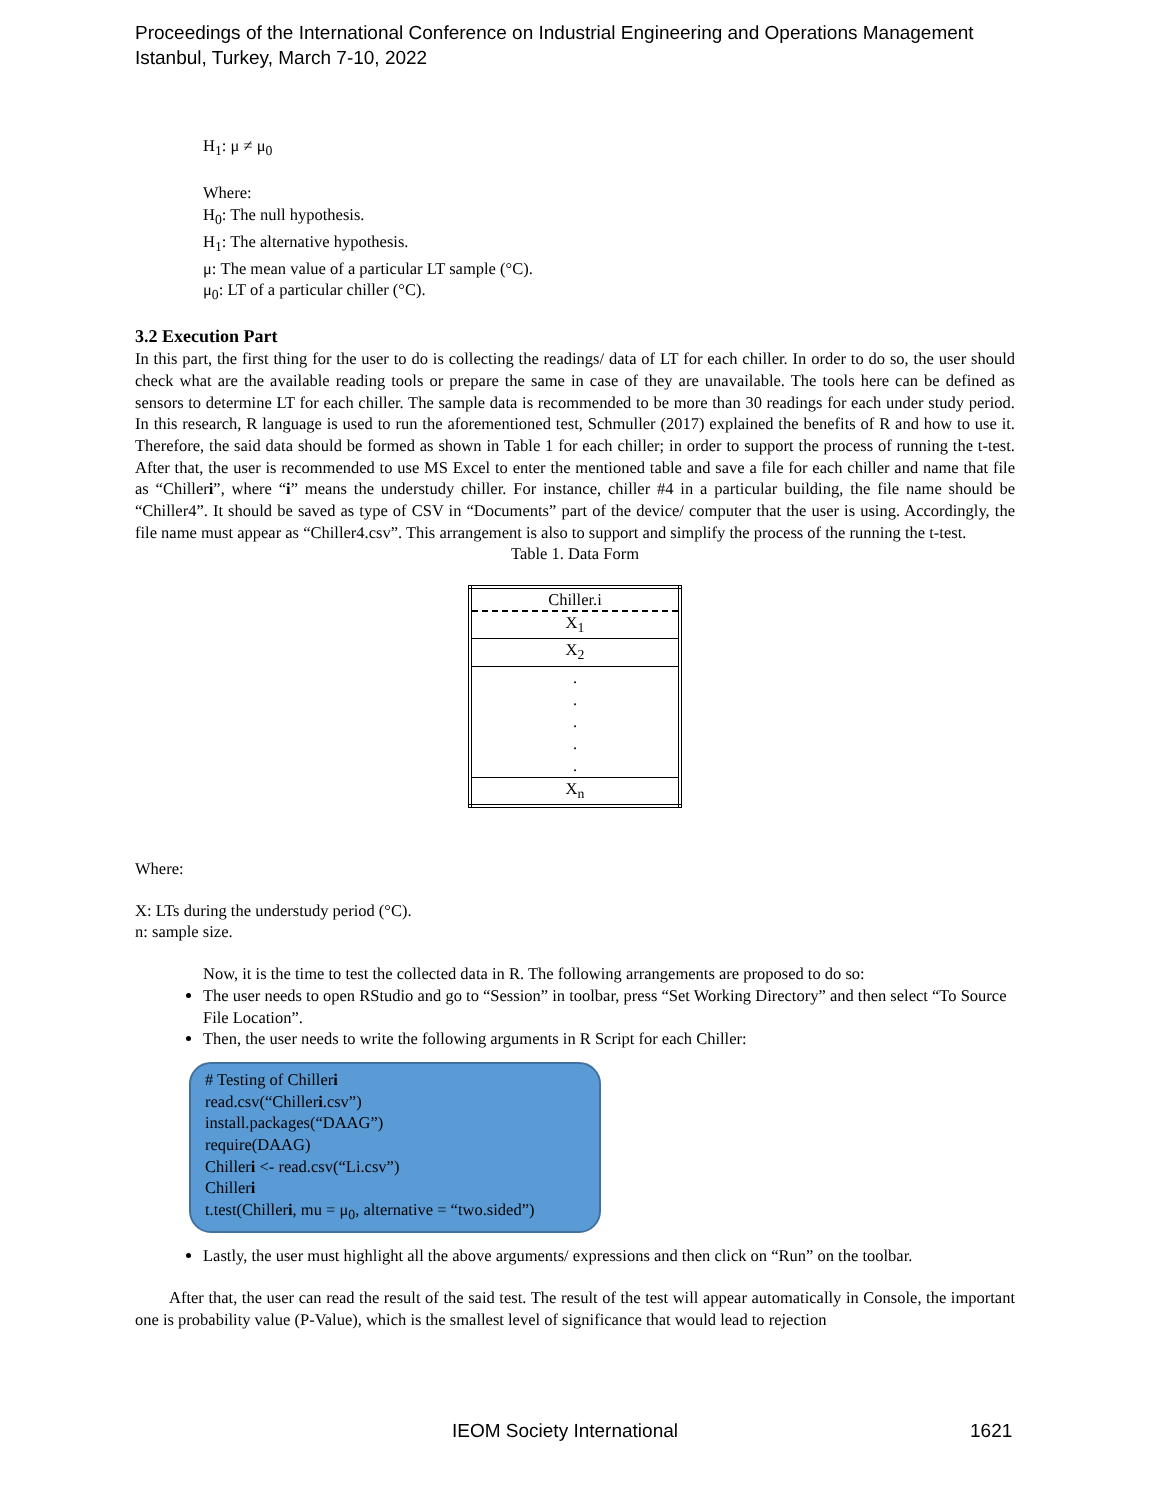Proceedings of the International Conference on Industrial Engineering and Operations Management
Istanbul, Turkey, March 7-10, 2022
H<sub>1</sub>: μ ≠ μ<sub>0</sub>
Where:
H<sub>0</sub>: The null hypothesis.
H<sub>1</sub>: The alternative hypothesis.
μ: The mean value of a particular LT sample (°C).
μ<sub>0</sub>: LT of a particular chiller (°C).
3.2 Execution Part
In this part, the first thing for the user to do is collecting the readings/ data of LT for each chiller. In order to do so, the user should check what are the available reading tools or prepare the same in case of they are unavailable. The tools here can be defined as sensors to determine LT for each chiller. The sample data is recommended to be more than 30 readings for each under study period. In this research, R language is used to run the aforementioned test, Schmuller (2017) explained the benefits of R and how to use it. Therefore, the said data should be formed as shown in Table 1 for each chiller; in order to support the process of running the t-test. After that, the user is recommended to use MS Excel to enter the mentioned table and save a file for each chiller and name that file as “Chilleri”, where “i” means the understudy chiller. For instance, chiller #4 in a particular building, the file name should be “Chiller4”. It should be saved as type of CSV in “Documents” part of the device/ computer that the user is using. Accordingly, the file name must appear as “Chiller4.csv”. This arrangement is also to support and simplify the process of the running the t-test.
Table 1. Data Form
| Chiller.i |
| X<sub>1</sub> |
| X<sub>2</sub> |
| . . . . . |
| X<sub>n</sub> |
Where:
X: LTs during the understudy period (°C).
n: sample size.
Now, it is the time to test the collected data in R. The following arrangements are proposed to do so:
The user needs to open RStudio and go to “Session” in toolbar, press “Set Working Directory” and then select “To Source File Location”.
Then, the user needs to write the following arguments in R Script for each Chiller:
# Testing of Chilleri
read.csv(“Chilleri.csv”)
install.packages(“DAAG”)
require(DAAG)
Chilleri <- read.csv(“Li.csv”)
Chilleri
t.test(Chilleri, mu = μ<sub>0</sub>, alternative = “two.sided”)
Lastly, the user must highlight all the above arguments/ expressions and then click on “Run” on the toolbar.
After that, the user can read the result of the said test. The result of the test will appear automatically in Console, the important one is probability value (P-Value), which is the smallest level of significance that would lead to rejection
IEOM Society International 1621